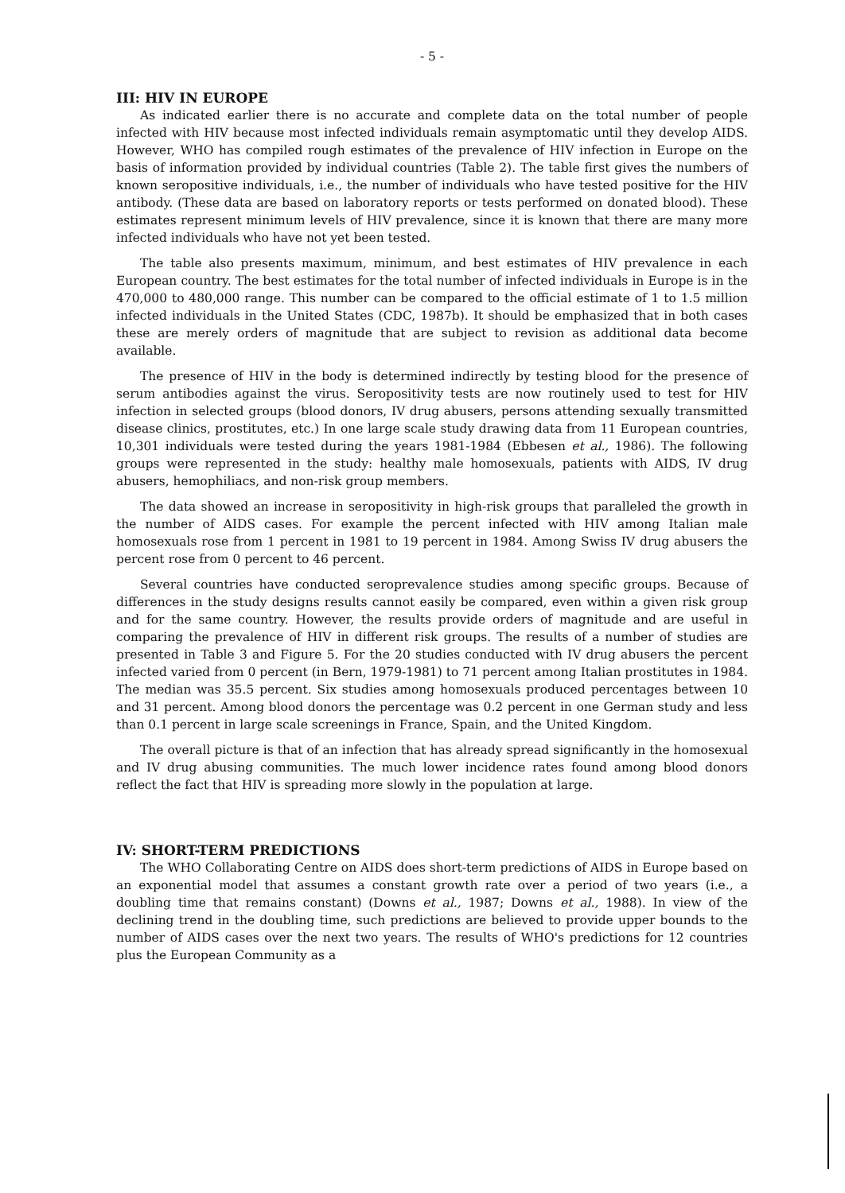- 5 -
III: HIV IN EUROPE
As indicated earlier there is no accurate and complete data on the total number of people infected with HIV because most infected individuals remain asymptomatic until they develop AIDS. However, WHO has compiled rough estimates of the prevalence of HIV infection in Europe on the basis of information provided by individual countries (Table 2). The table first gives the numbers of known seropositive individuals, i.e., the number of individuals who have tested positive for the HIV antibody. (These data are based on laboratory reports or tests performed on donated blood). These estimates represent minimum levels of HIV prevalence, since it is known that there are many more infected individuals who have not yet been tested.
The table also presents maximum, minimum, and best estimates of HIV prevalence in each European country. The best estimates for the total number of infected individuals in Europe is in the 470,000 to 480,000 range. This number can be compared to the official estimate of 1 to 1.5 million infected individuals in the United States (CDC, 1987b). It should be emphasized that in both cases these are merely orders of magnitude that are subject to revision as additional data become available.
The presence of HIV in the body is determined indirectly by testing blood for the presence of serum antibodies against the virus. Seropositivity tests are now routinely used to test for HIV infection in selected groups (blood donors, IV drug abusers, persons attending sexually transmitted disease clinics, prostitutes, etc.) In one large scale study drawing data from 11 European countries, 10,301 individuals were tested during the years 1981-1984 (Ebbesen et al., 1986). The following groups were represented in the study: healthy male homosexuals, patients with AIDS, IV drug abusers, hemophiliacs, and non-risk group members.
The data showed an increase in seropositivity in high-risk groups that paralleled the growth in the number of AIDS cases. For example the percent infected with HIV among Italian male homosexuals rose from 1 percent in 1981 to 19 percent in 1984. Among Swiss IV drug abusers the percent rose from 0 percent to 46 percent.
Several countries have conducted seroprevalence studies among specific groups. Because of differences in the study designs results cannot easily be compared, even within a given risk group and for the same country. However, the results provide orders of magnitude and are useful in comparing the prevalence of HIV in different risk groups. The results of a number of studies are presented in Table 3 and Figure 5. For the 20 studies conducted with IV drug abusers the percent infected varied from 0 percent (in Bern, 1979-1981) to 71 percent among Italian prostitutes in 1984. The median was 35.5 percent. Six studies among homosexuals produced percentages between 10 and 31 percent. Among blood donors the percentage was 0.2 percent in one German study and less than 0.1 percent in large scale screenings in France, Spain, and the United Kingdom.
The overall picture is that of an infection that has already spread significantly in the homosexual and IV drug abusing communities. The much lower incidence rates found among blood donors reflect the fact that HIV is spreading more slowly in the population at large.
IV: SHORT-TERM PREDICTIONS
The WHO Collaborating Centre on AIDS does short-term predictions of AIDS in Europe based on an exponential model that assumes a constant growth rate over a period of two years (i.e., a doubling time that remains constant) (Downs et al., 1987; Downs et al., 1988). In view of the declining trend in the doubling time, such predictions are believed to provide upper bounds to the number of AIDS cases over the next two years. The results of WHO's predictions for 12 countries plus the European Community as a